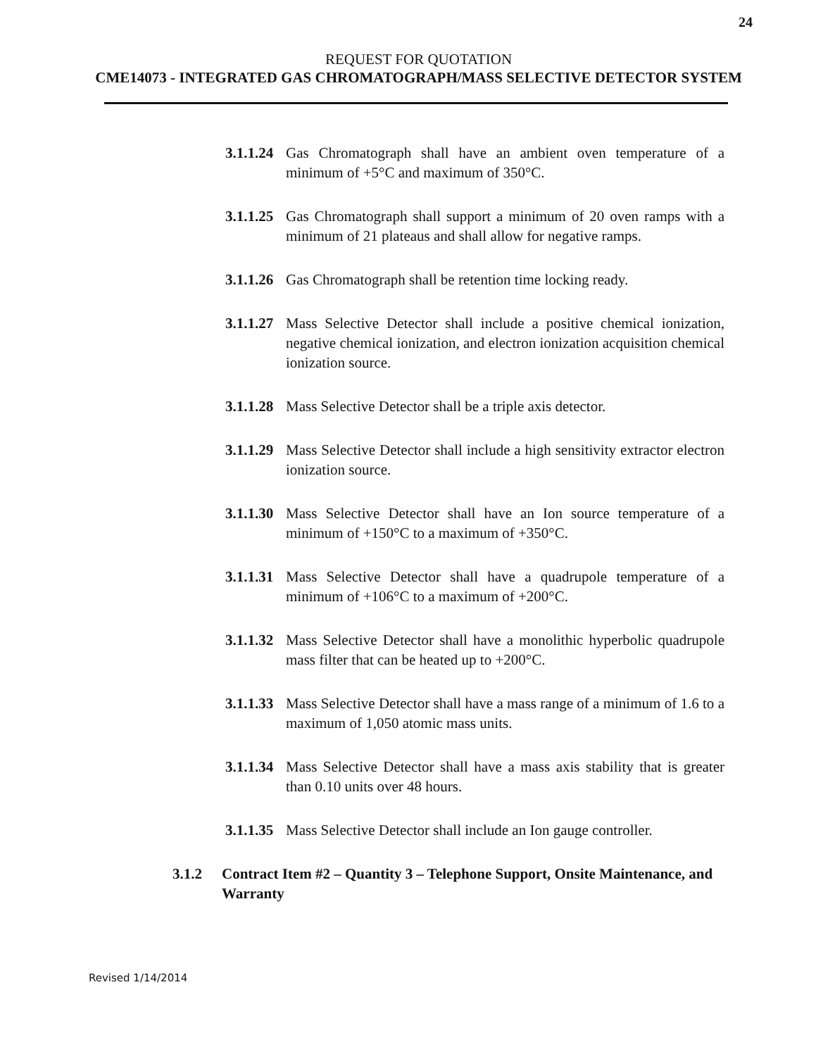24
REQUEST FOR QUOTATION
CME14073 - INTEGRATED GAS CHROMATOGRAPH/MASS SELECTIVE DETECTOR SYSTEM
3.1.1.24 Gas Chromatograph shall have an ambient oven temperature of a minimum of +5°C and maximum of 350°C.
3.1.1.25 Gas Chromatograph shall support a minimum of 20 oven ramps with a minimum of 21 plateaus and shall allow for negative ramps.
3.1.1.26 Gas Chromatograph shall be retention time locking ready.
3.1.1.27 Mass Selective Detector shall include a positive chemical ionization, negative chemical ionization, and electron ionization acquisition chemical ionization source.
3.1.1.28 Mass Selective Detector shall be a triple axis detector.
3.1.1.29 Mass Selective Detector shall include a high sensitivity extractor electron ionization source.
3.1.1.30 Mass Selective Detector shall have an Ion source temperature of a minimum of +150°C to a maximum of +350°C.
3.1.1.31 Mass Selective Detector shall have a quadrupole temperature of a minimum of +106°C to a maximum of +200°C.
3.1.1.32 Mass Selective Detector shall have a monolithic hyperbolic quadrupole mass filter that can be heated up to +200°C.
3.1.1.33 Mass Selective Detector shall have a mass range of a minimum of 1.6 to a maximum of 1,050 atomic mass units.
3.1.1.34 Mass Selective Detector shall have a mass axis stability that is greater than 0.10 units over 48 hours.
3.1.1.35 Mass Selective Detector shall include an Ion gauge controller.
3.1.2 Contract Item #2 – Quantity 3 – Telephone Support, Onsite Maintenance, and Warranty
Revised 1/14/2014